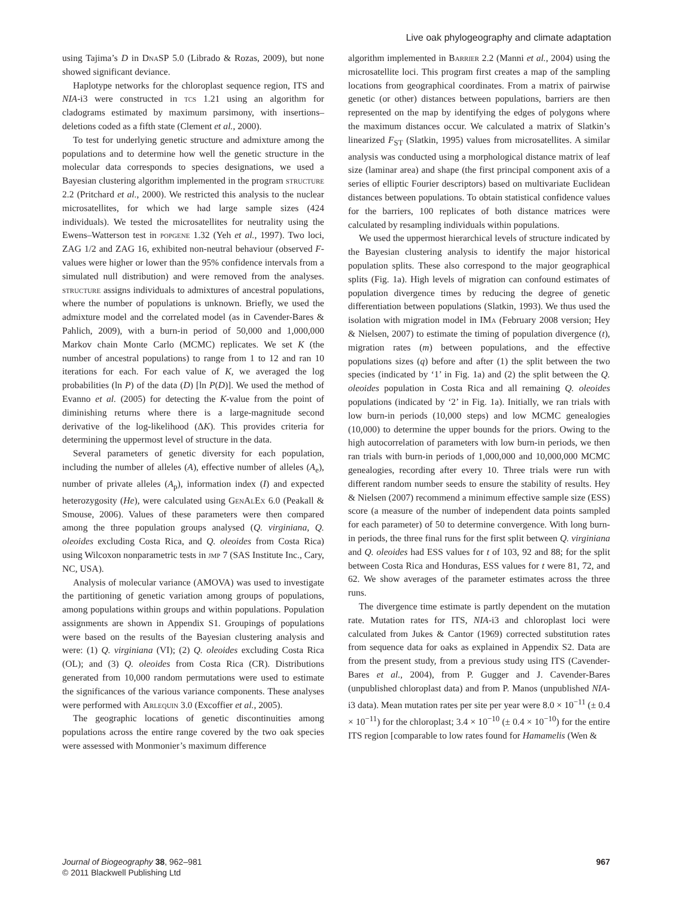Live oak phylogeography and climate adaptation
using Tajima’s D in DnaSP 5.0 (Librado & Rozas, 2009), but none showed significant deviance.
Haplotype networks for the chloroplast sequence region, ITS and NIA-i3 were constructed in tcs 1.21 using an algorithm for cladograms estimated by maximum parsimony, with insertions–deletions coded as a fifth state (Clement et al., 2000).
To test for underlying genetic structure and admixture among the populations and to determine how well the genetic structure in the molecular data corresponds to species designations, we used a Bayesian clustering algorithm implemented in the program structure 2.2 (Pritchard et al., 2000). We restricted this analysis to the nuclear microsatellites, for which we had large sample sizes (424 individuals). We tested the microsatellites for neutrality using the Ewens–Watterson test in popgene 1.32 (Yeh et al., 1997). Two loci, ZAG 1/2 and ZAG 16, exhibited non-neutral behaviour (observed F-values were higher or lower than the 95% confidence intervals from a simulated null distribution) and were removed from the analyses. structure assigns individuals to admixtures of ancestral populations, where the number of populations is unknown. Briefly, we used the admixture model and the correlated model (as in Cavender-Bares & Pahlich, 2009), with a burn-in period of 50,000 and 1,000,000 Markov chain Monte Carlo (MCMC) replicates. We set K (the number of ancestral populations) to range from 1 to 12 and ran 10 iterations for each. For each value of K, we averaged the log probabilities (ln P) of the data (D) [ln P(D)]. We used the method of Evanno et al. (2005) for detecting the K-value from the point of diminishing returns where there is a large-magnitude second derivative of the log-likelihood (ΔK). This provides criteria for determining the uppermost level of structure in the data.
Several parameters of genetic diversity for each population, including the number of alleles (A), effective number of alleles (A<sub>e</sub>), number of private alleles (A<sub>p</sub>), information index (I) and expected heterozygosity (He), were calculated using GenAlEx 6.0 (Peakall & Smouse, 2006). Values of these parameters were then compared among the three population groups analysed (Q. virginiana, Q. oleoides excluding Costa Rica, and Q. oleoides from Costa Rica) using Wilcoxon nonparametric tests in jmp 7 (SAS Institute Inc., Cary, NC, USA).
Analysis of molecular variance (AMOVA) was used to investigate the partitioning of genetic variation among groups of populations, among populations within groups and within populations. Population assignments are shown in Appendix S1. Groupings of populations were based on the results of the Bayesian clustering analysis and were: (1) Q. virginiana (VI); (2) Q. oleoides excluding Costa Rica (OL); and (3) Q. oleoides from Costa Rica (CR). Distributions generated from 10,000 random permutations were used to estimate the significances of the various variance components. These analyses were performed with Arlequin 3.0 (Excoffier et al., 2005).
The geographic locations of genetic discontinuities among populations across the entire range covered by the two oak species were assessed with Monmonier’s maximum difference
algorithm implemented in Barrier 2.2 (Manni et al., 2004) using the microsatellite loci. This program first creates a map of the sampling locations from geographical coordinates. From a matrix of pairwise genetic (or other) distances between populations, barriers are then represented on the map by identifying the edges of polygons where the maximum distances occur. We calculated a matrix of Slatkin’s linearized F<sub>ST</sub> (Slatkin, 1995) values from microsatellites. A similar analysis was conducted using a morphological distance matrix of leaf size (laminar area) and shape (the first principal component axis of a series of elliptic Fourier descriptors) based on multivariate Euclidean distances between populations. To obtain statistical confidence values for the barriers, 100 replicates of both distance matrices were calculated by resampling individuals within populations.
We used the uppermost hierarchical levels of structure indicated by the Bayesian clustering analysis to identify the major historical population splits. These also correspond to the major geographical splits (Fig. 1a). High levels of migration can confound estimates of population divergence times by reducing the degree of genetic differentiation between populations (Slatkin, 1993). We thus used the isolation with migration model in IMa (February 2008 version; Hey & Nielsen, 2007) to estimate the timing of population divergence (t), migration rates (m) between populations, and the effective populations sizes (q) before and after (1) the split between the two species (indicated by ‘1’ in Fig. 1a) and (2) the split between the Q. oleoides population in Costa Rica and all remaining Q. oleoides populations (indicated by ‘2’ in Fig. 1a). Initially, we ran trials with low burn-in periods (10,000 steps) and low MCMC genealogies (10,000) to determine the upper bounds for the priors. Owing to the high autocorrelation of parameters with low burn-in periods, we then ran trials with burn-in periods of 1,000,000 and 10,000,000 MCMC genealogies, recording after every 10. Three trials were run with different random number seeds to ensure the stability of results. Hey & Nielsen (2007) recommend a minimum effective sample size (ESS) score (a measure of the number of independent data points sampled for each parameter) of 50 to determine convergence. With long burn-in periods, the three final runs for the first split between Q. virginiana and Q. oleoides had ESS values for t of 103, 92 and 88; for the split between Costa Rica and Honduras, ESS values for t were 81, 72, and 62. We show averages of the parameter estimates across the three runs.
The divergence time estimate is partly dependent on the mutation rate. Mutation rates for ITS, NIA-i3 and chloroplast loci were calculated from Jukes & Cantor (1969) corrected substitution rates from sequence data for oaks as explained in Appendix S2. Data are from the present study, from a previous study using ITS (Cavender-Bares et al., 2004), from P. Gugger and J. Cavender-Bares (unpublished chloroplast data) and from P. Manos (unpublished NIA-i3 data). Mean mutation rates per site per year were 8.0 × 10<sup>−11</sup> (± 0.4 × 10<sup>−11</sup>) for the chloroplast; 3.4 × 10<sup>−10</sup> (± 0.4 × 10<sup>−10</sup>) for the entire ITS region [comparable to low rates found for Hamamelis (Wen &
Journal of Biogeography 38, 962–981
© 2011 Blackwell Publishing Ltd
967